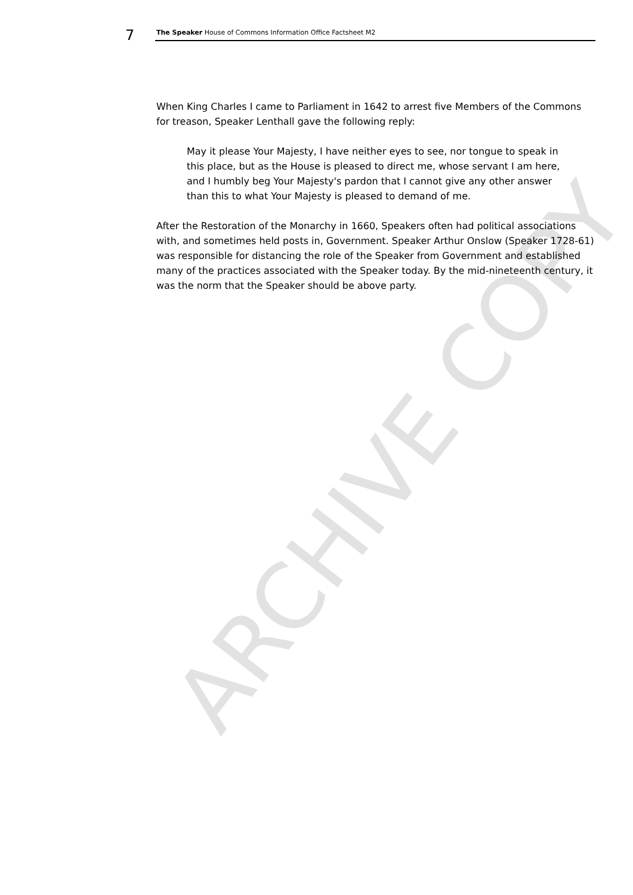ARCHIVE COPY
7 The Speaker House of Commons Information Office Factsheet M2
When King Charles I came to Parliament in 1642 to arrest five Members of the Commons for treason, Speaker Lenthall gave the following reply:
May it please Your Majesty, I have neither eyes to see, nor tongue to speak in this place, but as the House is pleased to direct me, whose servant I am here, and I humbly beg Your Majesty's pardon that I cannot give any other answer than this to what Your Majesty is pleased to demand of me.
After the Restoration of the Monarchy in 1660, Speakers often had political associations with, and sometimes held posts in, Government. Speaker Arthur Onslow (Speaker 1728-61) was responsible for distancing the role of the Speaker from Government and established many of the practices associated with the Speaker today. By the mid-nineteenth century, it was the norm that the Speaker should be above party.